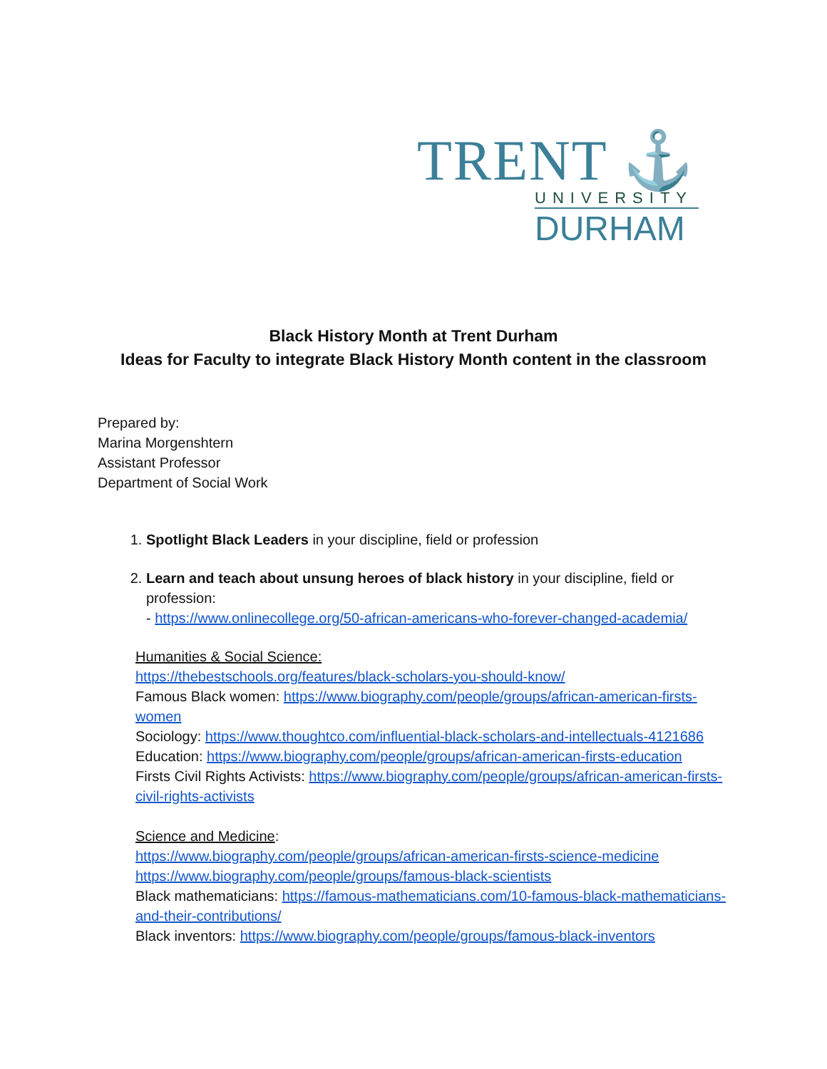TRENT ⚓
UNIVERSITY
DURHAM
Black History Month at Trent Durham
Ideas for Faculty to integrate Black History Month content in the classroom
Prepared by:
Marina Morgenshtern
Assistant Professor
Department of Social Work
1. Spotlight Black Leaders in your discipline, field or profession
2. Learn and teach about unsung heroes of black history in your discipline, field or profession:
- https://www.onlinecollege.org/50-african-americans-who-forever-changed-academia/
Humanities & Social Science:
https://thebestschools.org/features/black-scholars-you-should-know/
Famous Black women: https://www.biography.com/people/groups/african-american-firsts-women
Sociology: https://www.thoughtco.com/influential-black-scholars-and-intellectuals-4121686
Education: https://www.biography.com/people/groups/african-american-firsts-education
Firsts Civil Rights Activists: https://www.biography.com/people/groups/african-american-firsts-civil-rights-activists
Science and Medicine:
https://www.biography.com/people/groups/african-american-firsts-science-medicine
https://www.biography.com/people/groups/famous-black-scientists
Black mathematicians: https://famous-mathematicians.com/10-famous-black-mathematicians-and-their-contributions/
Black inventors: https://www.biography.com/people/groups/famous-black-inventors